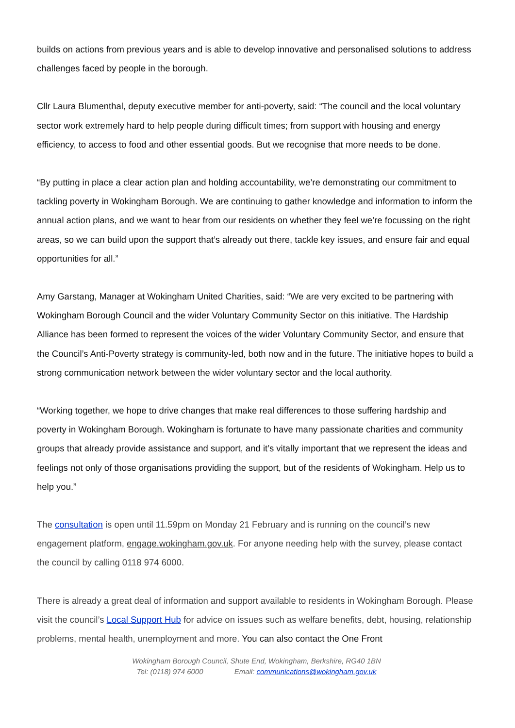builds on actions from previous years and is able to develop innovative and personalised solutions to address challenges faced by people in the borough.
Cllr Laura Blumenthal, deputy executive member for anti-poverty, said: “The council and the local voluntary sector work extremely hard to help people during difficult times; from support with housing and energy efficiency, to access to food and other essential goods. But we recognise that more needs to be done.
“By putting in place a clear action plan and holding accountability, we’re demonstrating our commitment to tackling poverty in Wokingham Borough. We are continuing to gather knowledge and information to inform the annual action plans, and we want to hear from our residents on whether they feel we’re focussing on the right areas, so we can build upon the support that’s already out there, tackle key issues, and ensure fair and equal opportunities for all.”
Amy Garstang, Manager at Wokingham United Charities, said: “We are very excited to be partnering with Wokingham Borough Council and the wider Voluntary Community Sector on this initiative. The Hardship Alliance has been formed to represent the voices of the wider Voluntary Community Sector, and ensure that the Council’s Anti-Poverty strategy is community-led, both now and in the future. The initiative hopes to build a strong communication network between the wider voluntary sector and the local authority.
“Working together, we hope to drive changes that make real differences to those suffering hardship and poverty in Wokingham Borough. Wokingham is fortunate to have many passionate charities and community groups that already provide assistance and support, and it’s vitally important that we represent the ideas and feelings not only of those organisations providing the support, but of the residents of Wokingham. Help us to help you.”
The consultation is open until 11.59pm on Monday 21 February and is running on the council’s new engagement platform, engage.wokingham.gov.uk. For anyone needing help with the survey, please contact the council by calling 0118 974 6000.
There is already a great deal of information and support available to residents in Wokingham Borough. Please visit the council’s Local Support Hub for advice on issues such as welfare benefits, debt, housing, relationship problems, mental health, unemployment and more. You can also contact the One Front
Wokingham Borough Council, Shute End, Wokingham, Berkshire, RG40 1BN
Tel: (0118) 974 6000 Email: communications@wokingham.gov.uk